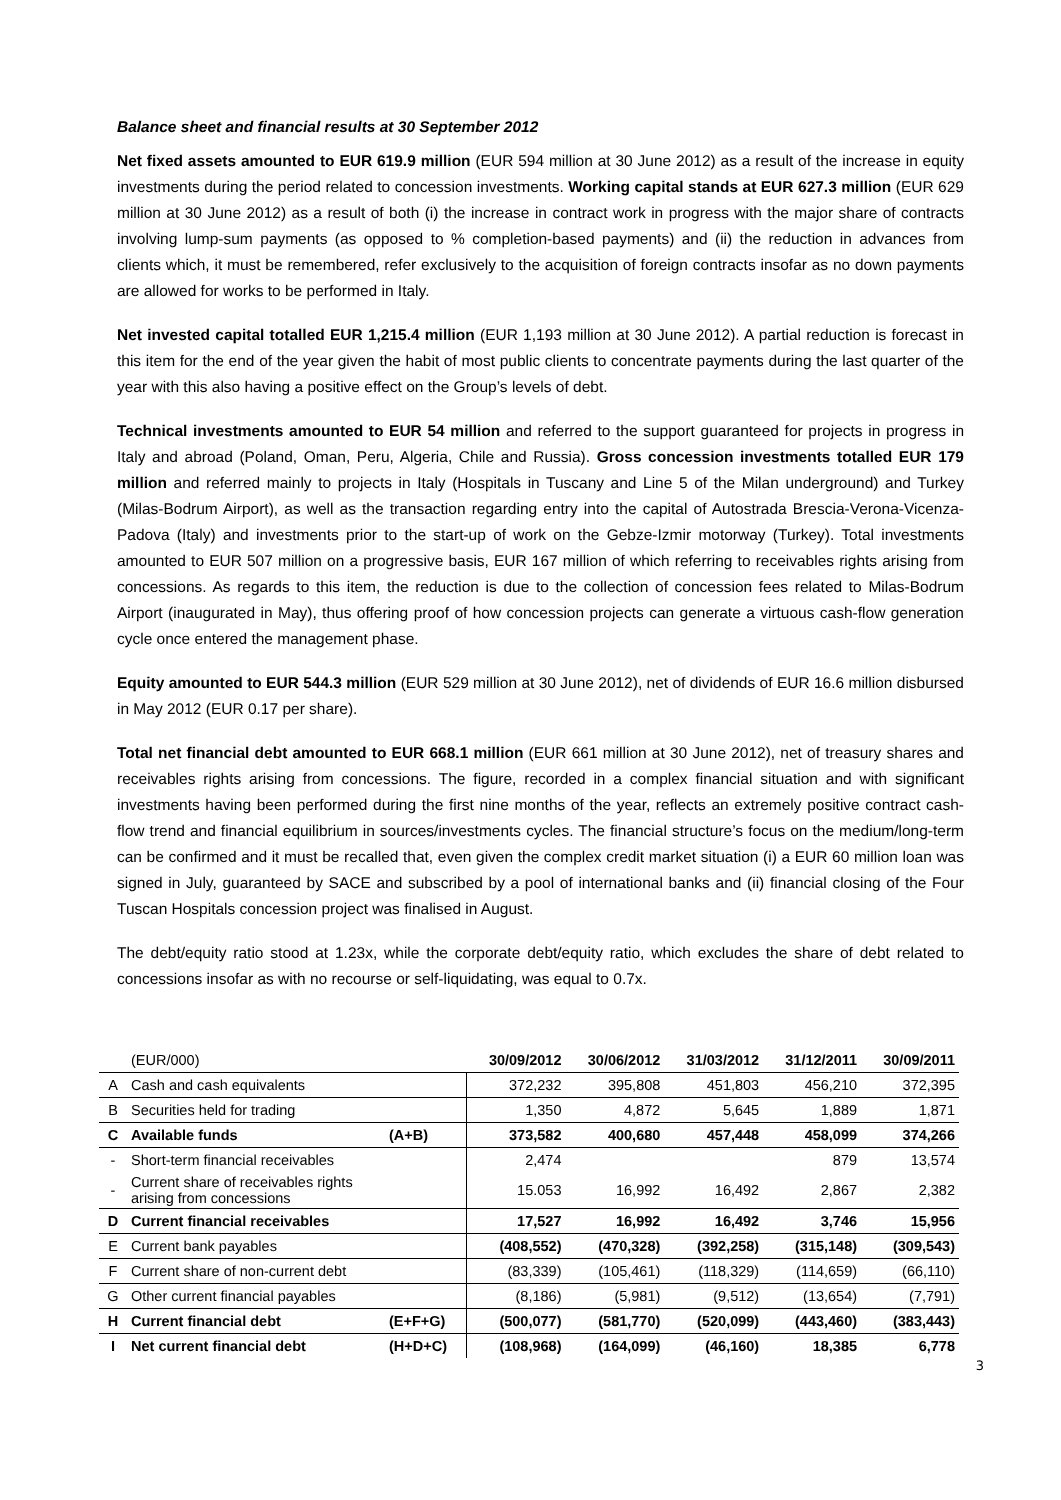Balance sheet and financial results at 30 September 2012
Net fixed assets amounted to EUR 619.9 million (EUR 594 million at 30 June 2012) as a result of the increase in equity investments during the period related to concession investments. Working capital stands at EUR 627.3 million (EUR 629 million at 30 June 2012) as a result of both (i) the increase in contract work in progress with the major share of contracts involving lump-sum payments (as opposed to % completion-based payments) and (ii) the reduction in advances from clients which, it must be remembered, refer exclusively to the acquisition of foreign contracts insofar as no down payments are allowed for works to be performed in Italy.
Net invested capital totalled EUR 1,215.4 million (EUR 1,193 million at 30 June 2012). A partial reduction is forecast in this item for the end of the year given the habit of most public clients to concentrate payments during the last quarter of the year with this also having a positive effect on the Group’s levels of debt.
Technical investments amounted to EUR 54 million and referred to the support guaranteed for projects in progress in Italy and abroad (Poland, Oman, Peru, Algeria, Chile and Russia). Gross concession investments totalled EUR 179 million and referred mainly to projects in Italy (Hospitals in Tuscany and Line 5 of the Milan underground) and Turkey (Milas-Bodrum Airport), as well as the transaction regarding entry into the capital of Autostrada Brescia-Verona-Vicenza-Padova (Italy) and investments prior to the start-up of work on the Gebze-Izmir motorway (Turkey). Total investments amounted to EUR 507 million on a progressive basis, EUR 167 million of which referring to receivables rights arising from concessions. As regards to this item, the reduction is due to the collection of concession fees related to Milas-Bodrum Airport (inaugurated in May), thus offering proof of how concession projects can generate a virtuous cash-flow generation cycle once entered the management phase.
Equity amounted to EUR 544.3 million (EUR 529 million at 30 June 2012), net of dividends of EUR 16.6 million disbursed in May 2012 (EUR 0.17 per share).
Total net financial debt amounted to EUR 668.1 million (EUR 661 million at 30 June 2012), net of treasury shares and receivables rights arising from concessions. The figure, recorded in a complex financial situation and with significant investments having been performed during the first nine months of the year, reflects an extremely positive contract cash-flow trend and financial equilibrium in sources/investments cycles. The financial structure’s focus on the medium/long-term can be confirmed and it must be recalled that, even given the complex credit market situation (i) a EUR 60 million loan was signed in July, guaranteed by SACE and subscribed by a pool of international banks and (ii) financial closing of the Four Tuscan Hospitals concession project was finalised in August.
The debt/equity ratio stood at 1.23x, while the corporate debt/equity ratio, which excludes the share of debt related to concessions insofar as with no recourse or self-liquidating, was equal to 0.7x.
| | (EUR/000) | | 30/09/2012 | 30/06/2012 | 31/03/2012 | 31/12/2011 | 30/09/2011 |
| A | Cash and cash equivalents | | 372,232 | 395,808 | 451,803 | 456,210 | 372,395 |
| B | Securities held for trading | | 1,350 | 4,872 | 5,645 | 1,889 | 1,871 |
| C | Available funds | (A+B) | 373,582 | 400,680 | 457,448 | 458,099 | 374,266 |
| - | Short-term financial receivables | | 2,474 | | | 879 | 13,574 |
| - | Current share of receivables rights arising from concessions | | 15.053 | 16,992 | 16,492 | 2,867 | 2,382 |
| D | Current financial receivables | | 17,527 | 16,992 | 16,492 | 3,746 | 15,956 |
| E | Current bank payables | | (408,552) | (470,328) | (392,258) | (315,148) | (309,543) |
| F | Current share of non-current debt | | (83,339) | (105,461) | (118,329) | (114,659) | (66,110) |
| G | Other current financial payables | | (8,186) | (5,981) | (9,512) | (13,654) | (7,791) |
| H | Current financial debt | (E+F+G) | (500,077) | (581,770) | (520,099) | (443,460) | (383,443) |
| I | Net current financial debt | (H+D+C) | (108,968) | (164,099) | (46,160) | 18,385 | 6,778 |
3